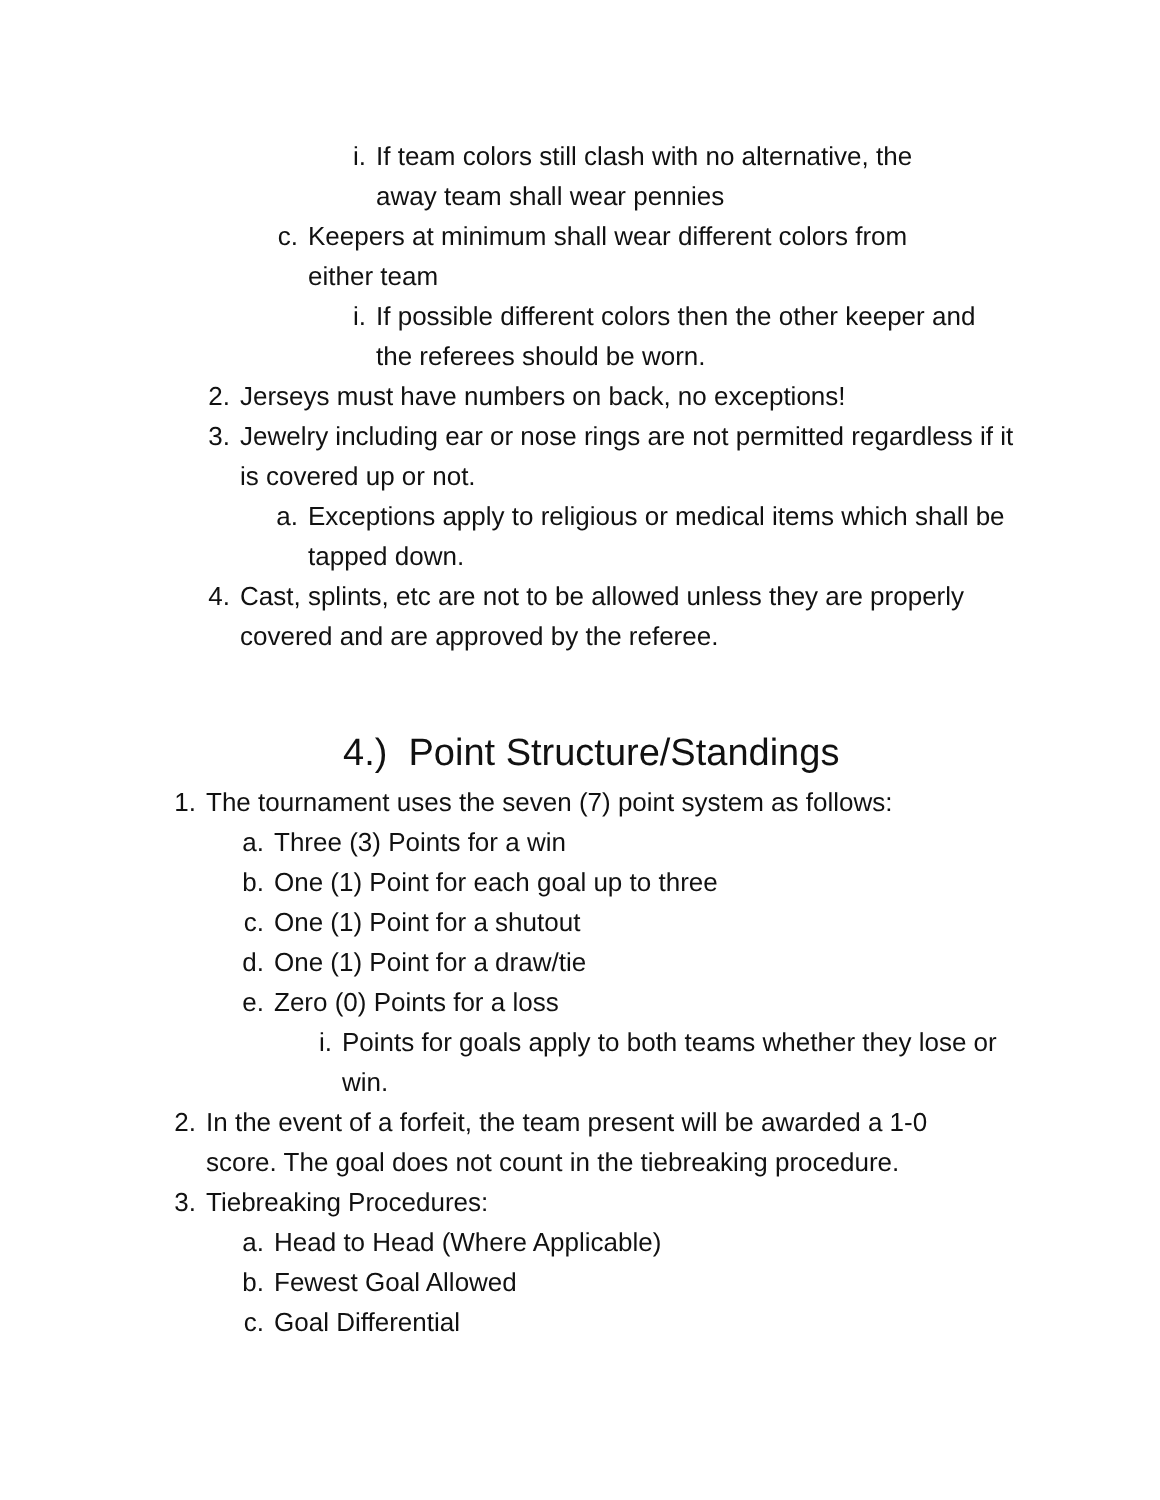i. If team colors still clash with no alternative, the away team shall wear pennies
c. Keepers at minimum shall wear different colors from either team
i. If possible different colors then the other keeper and the referees should be worn.
2. Jerseys must have numbers on back, no exceptions!
3. Jewelry including ear or nose rings are not permitted regardless if it is covered up or not.
a. Exceptions apply to religious or medical items which shall be tapped down.
4. Cast, splints, etc are not to be allowed unless they are properly covered and are approved by the referee.
4.) Point Structure/Standings
1. The tournament uses the seven (7) point system as follows:
a. Three (3) Points for a win
b. One (1) Point for each goal up to three
c. One (1) Point for a shutout
d. One (1) Point for a draw/tie
e. Zero (0) Points for a loss
i. Points for goals apply to both teams whether they lose or win.
2. In the event of a forfeit, the team present will be awarded a 1-0 score. The goal does not count in the tiebreaking procedure.
3. Tiebreaking Procedures:
a. Head to Head (Where Applicable)
b. Fewest Goal Allowed
c. Goal Differential